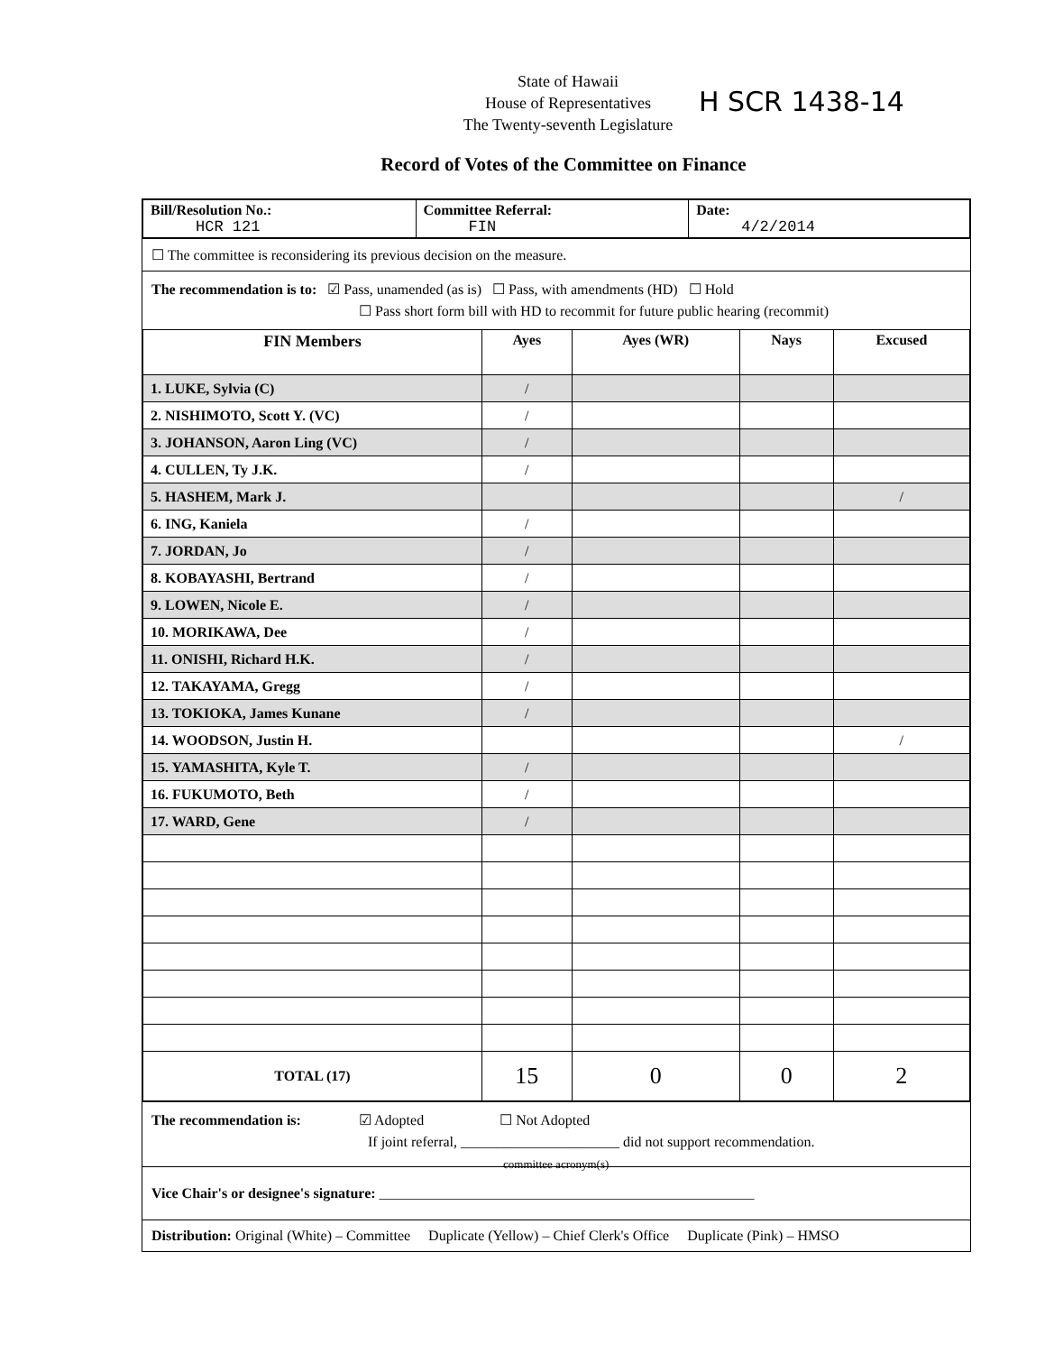State of Hawaii
House of Representatives
The Twenty-seventh Legislature
H SCR 1438-14
Record of Votes of the Committee on Finance
| Bill/Resolution No.: HCR 121 | Committee Referral: FIN | Date: 4/2/2014 |
☐ The committee is reconsidering its previous decision on the measure.
The recommendation is to: ☑ Pass, unamended (as is) ☐ Pass, with amendments (HD) ☐ Hold
☐ Pass short form bill with HD to recommit for future public hearing (recommit)
| FIN Members | Ayes | Ayes (WR) | Nays | Excused |
| --- | --- | --- | --- | --- |
| 1. LUKE, Sylvia (C) | / | | | |
| 2. NISHIMOTO, Scott Y. (VC) | / | | | |
| 3. JOHANSON, Aaron Ling (VC) | / | | | |
| 4. CULLEN, Ty J.K. | / | | | |
| 5. HASHEM, Mark J. | | | | / |
| 6. ING, Kaniela | / | | | |
| 7. JORDAN, Jo | / | | | |
| 8. KOBAYASHI, Bertrand | / | | | |
| 9. LOWEN, Nicole E. | / | | | |
| 10. MORIKAWA, Dee | / | | | |
| 11. ONISHI, Richard H.K. | / | | | |
| 12. TAKAYAMA, Gregg | / | | | |
| 13. TOKIOKA, James Kunane | / | | | |
| 14. WOODSON, Justin H. | | | | / |
| 15. YAMASHITA, Kyle T. | / | | | |
| 16. FUKUMOTO, Beth | / | | | |
| 17. WARD, Gene | / | | | |
| TOTAL (17) | 15 | 0 | 0 | 2 |
The recommendation is: ☑ Adopted ☐ Not Adopted
If joint referral, ______________________ did not support recommendation.
committee acronym(s)
Vice Chair's or designee's signature: ____________________________________________________
Distribution: Original (White) – Committee Duplicate (Yellow) – Chief Clerk's Office Duplicate (Pink) – HMSO